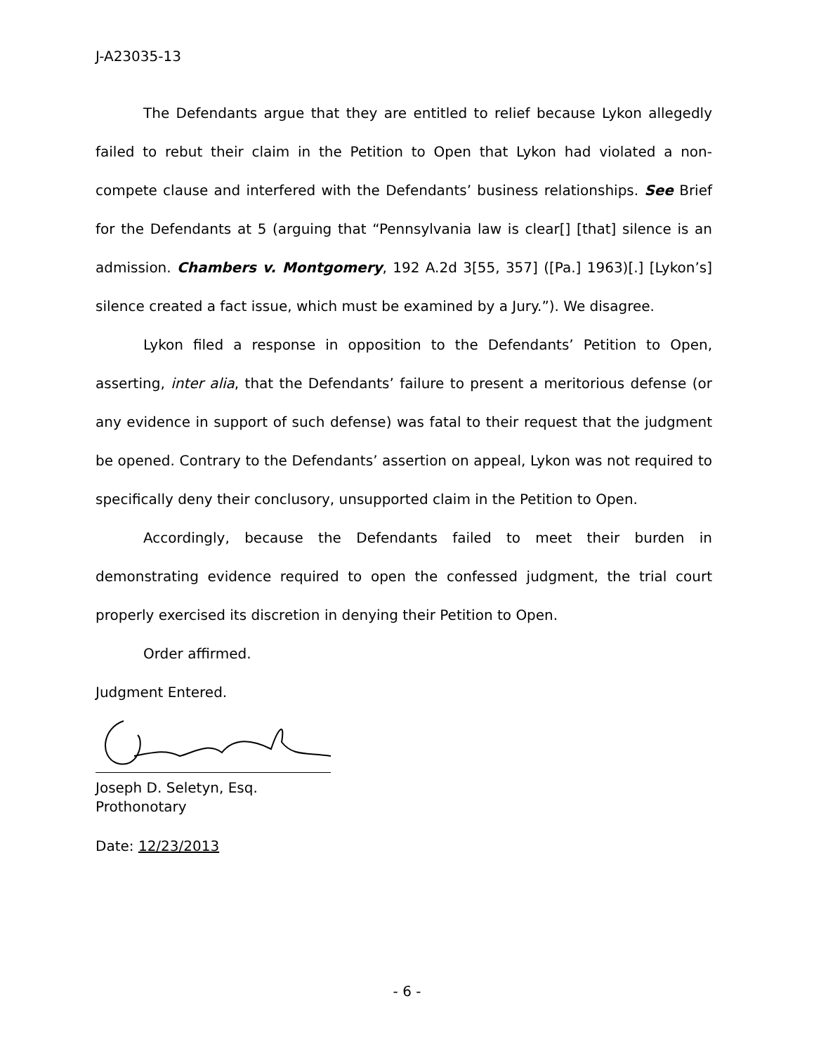J-A23035-13
The Defendants argue that they are entitled to relief because Lykon allegedly failed to rebut their claim in the Petition to Open that Lykon had violated a non-compete clause and interfered with the Defendants’ business relationships. See Brief for the Defendants at 5 (arguing that “Pennsylvania law is clear[] [that] silence is an admission. Chambers v. Montgomery, 192 A.2d 3[55, 357] ([Pa.] 1963)[.] [Lykon’s] silence created a fact issue, which must be examined by a Jury.”). We disagree.
Lykon filed a response in opposition to the Defendants’ Petition to Open, asserting, inter alia, that the Defendants’ failure to present a meritorious defense (or any evidence in support of such defense) was fatal to their request that the judgment be opened. Contrary to the Defendants’ assertion on appeal, Lykon was not required to specifically deny their conclusory, unsupported claim in the Petition to Open.
Accordingly, because the Defendants failed to meet their burden in demonstrating evidence required to open the confessed judgment, the trial court properly exercised its discretion in denying their Petition to Open.
Order affirmed.
Judgment Entered.
Joseph D. Seletyn, Esq.
Prothonotary
Date: 12/23/2013
- 6 -